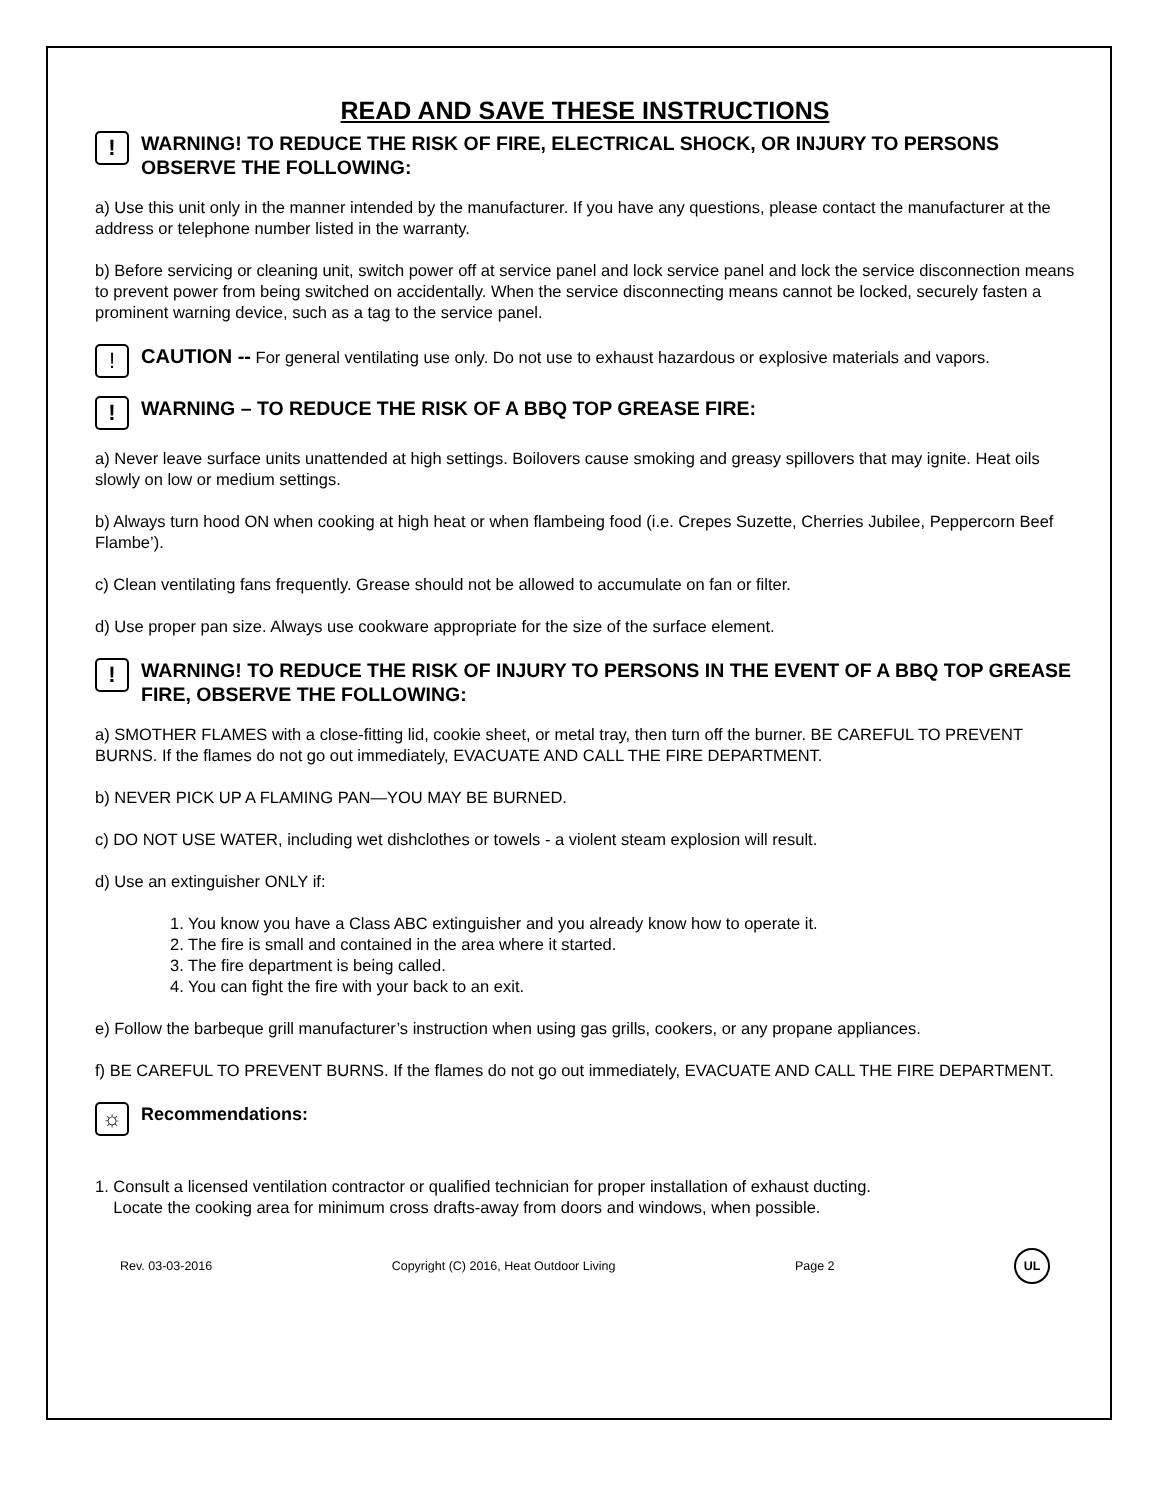READ AND SAVE THESE INSTRUCTIONS
! WARNING! TO REDUCE THE RISK OF FIRE, ELECTRICAL SHOCK, OR INJURY TO PERSONS OBSERVE THE FOLLOWING:
a) Use this unit only in the manner intended by the manufacturer. If you have any questions, please contact the manufacturer at the address or telephone number listed in the warranty.
b) Before servicing or cleaning unit, switch power off at service panel and lock service panel and lock the service disconnection means to prevent power from being switched on accidentally. When the service disconnecting means cannot be locked, securely fasten a prominent warning device, such as a tag to the service panel.
! CAUTION -- For general ventilating use only. Do not use to exhaust hazardous or explosive materials and vapors.
! WARNING – TO REDUCE THE RISK OF A BBQ TOP GREASE FIRE:
a) Never leave surface units unattended at high settings. Boilovers cause smoking and greasy spillovers that may ignite. Heat oils slowly on low or medium settings.
b) Always turn hood ON when cooking at high heat or when flambeing food (i.e. Crepes Suzette, Cherries Jubilee, Peppercorn Beef Flambe’).
c) Clean ventilating fans frequently. Grease should not be allowed to accumulate on fan or filter.
d) Use proper pan size. Always use cookware appropriate for the size of the surface element.
! WARNING! TO REDUCE THE RISK OF INJURY TO PERSONS IN THE EVENT OF A BBQ TOP GREASE FIRE, OBSERVE THE FOLLOWING:
a) SMOTHER FLAMES with a close-fitting lid, cookie sheet, or metal tray, then turn off the burner. BE CAREFUL TO PREVENT BURNS. If the flames do not go out immediately, EVACUATE AND CALL THE FIRE DEPARTMENT.
b) NEVER PICK UP A FLAMING PAN—YOU MAY BE BURNED.
c) DO NOT USE WATER, including wet dishclothes or towels - a violent steam explosion will result.
d) Use an extinguisher ONLY if:
1. You know you have a Class ABC extinguisher and you already know how to operate it.
2. The fire is small and contained in the area where it started.
3. The fire department is being called.
4. You can fight the fire with your back to an exit.
e) Follow the barbeque grill manufacturer’s instruction when using gas grills, cookers, or any propane appliances.
f) BE CAREFUL TO PREVENT BURNS. If the flames do not go out immediately, EVACUATE AND CALL THE FIRE DEPARTMENT.
☼ Recommendations:
1. Consult a licensed ventilation contractor or qualified technician for proper installation of exhaust ducting.
Locate the cooking area for minimum cross drafts-away from doors and windows, when possible.
Rev. 03-03-2016 Copyright (C) 2016, Heat Outdoor Living Page 2 UL